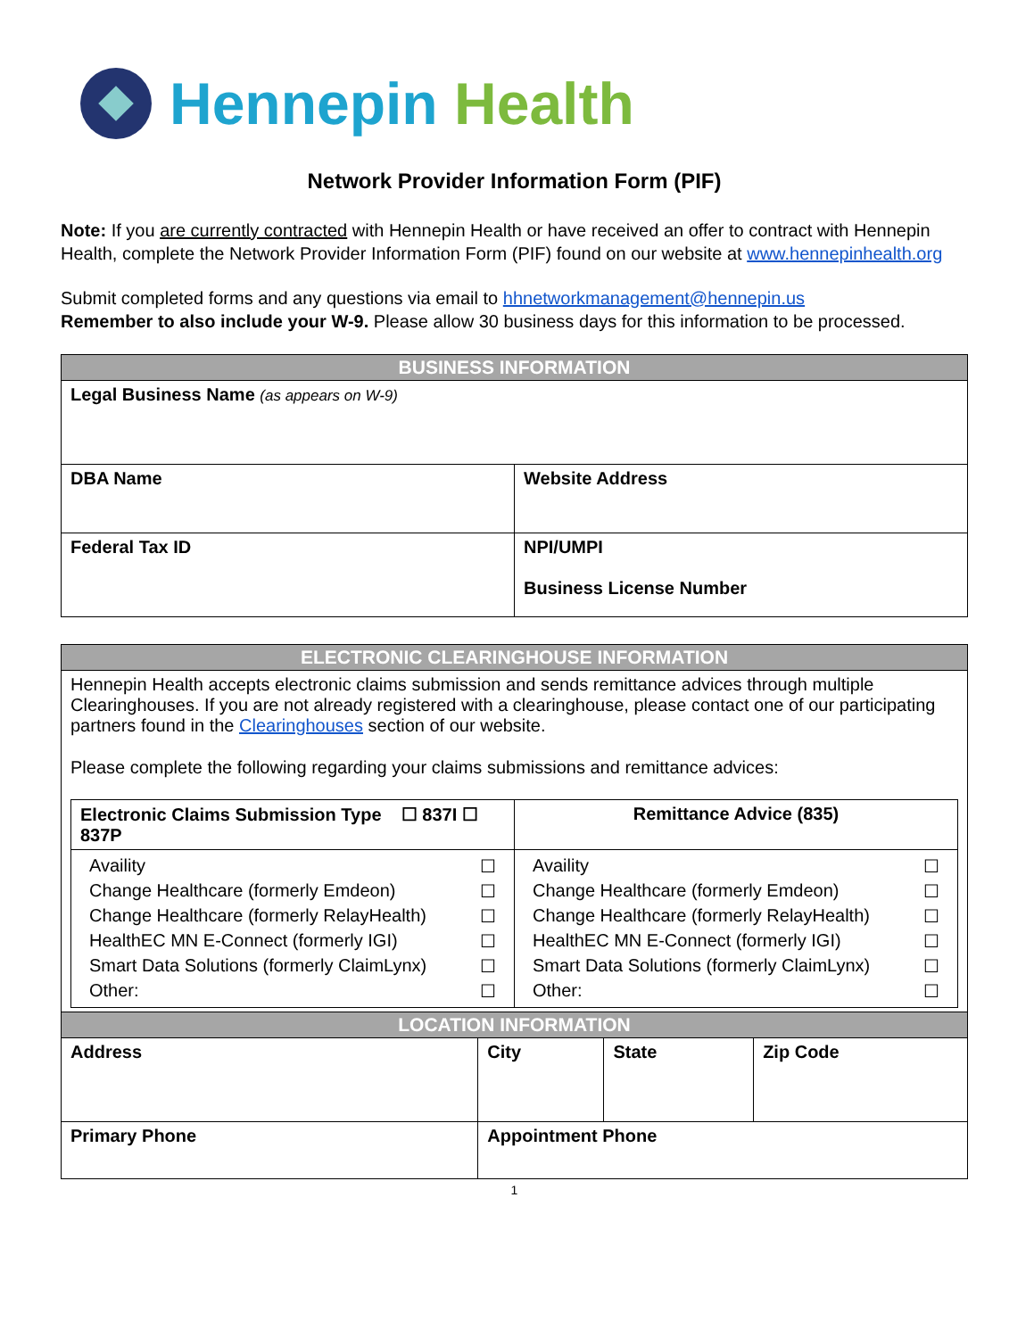Hennepin Health
Network Provider Information Form (PIF)
Note: If you are currently contracted with Hennepin Health or have received an offer to contract with Hennepin Health, complete the Network Provider Information Form (PIF) found on our website at www.hennepinhealth.org
Submit completed forms and any questions via email to hhnetworkmanagement@hennepin.us
Remember to also include your W-9. Please allow 30 business days for this information to be processed.
| BUSINESS INFORMATION | |
| --- | --- |
| Legal Business Name (as appears on W-9) | |
| DBA Name | Website Address |
| Federal Tax ID | NPI/UMPI Business License Number |
| ELECTRONIC CLEARINGHOUSE INFORMATION | | | |
| --- | --- | --- | --- |
| Hennepin Health accepts electronic claims submission and sends remittance advices through multiple Clearinghouses. If you are not already registered with a clearinghouse, please contact one of our participating partners found in the Clearinghouses section of our website. Please complete the following regarding your claims submissions and remittance advices: / Electronic Claims Submission Type ☐ 837I ☐ 837P / Remittance Advice (835) / / / Availity / ☐ / / Change Healthcare (formerly Emdeon) / ☐ / / Change Healthcare (formerly RelayHealth) / ☐ / / HealthEC MN E-Connect (formerly IGI) / ☐ / / Smart Data Solutions (formerly ClaimLynx) / ☐ / / Other: / ☐ / / / Availity / ☐ / / Change Healthcare (formerly Emdeon) / ☐ / / Change Healthcare (formerly RelayHealth) / ☐ / / HealthEC MN E-Connect (formerly IGI) / ☐ / / Smart Data Solutions (formerly ClaimLynx) / ☐ / / Other: / ☐ / / | | | |
| LOCATION INFORMATION | | | |
| Address | City | State | Zip Code |
| Primary Phone | Appointment Phone | | |
1